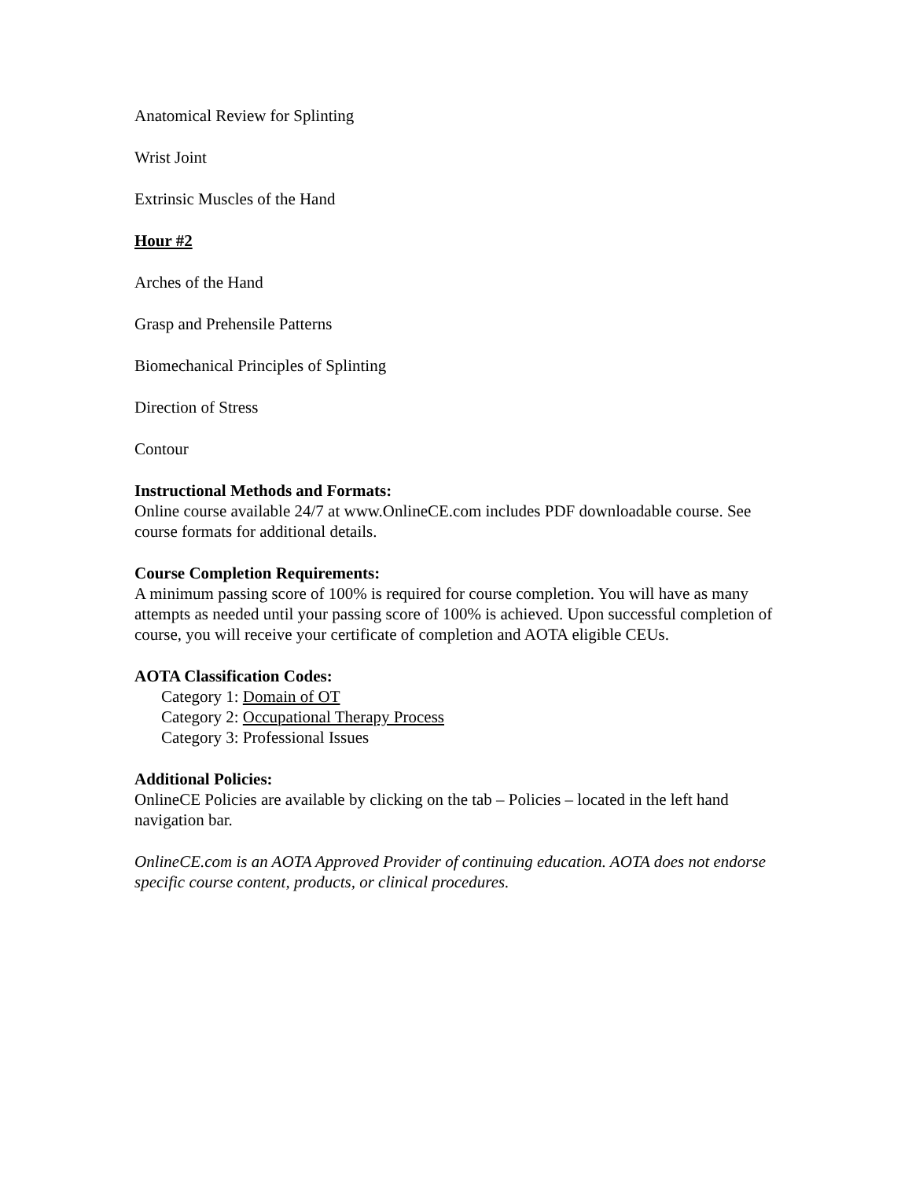Anatomical Review for Splinting
Wrist Joint
Extrinsic Muscles of the Hand
Hour #2
Arches of the Hand
Grasp and Prehensile Patterns
Biomechanical Principles of Splinting
Direction of Stress
Contour
Instructional Methods and Formats:
Online course available 24/7 at www.OnlineCE.com includes PDF downloadable course. See course formats for additional details.
Course Completion Requirements:
A minimum passing score of 100% is required for course completion. You will have as many attempts as needed until your passing score of 100% is achieved. Upon successful completion of course, you will receive your certificate of completion and AOTA eligible CEUs.
AOTA Classification Codes:
Category 1: Domain of OT
Category 2: Occupational Therapy Process
Category 3: Professional Issues
Additional Policies:
OnlineCE Policies are available by clicking on the tab – Policies – located in the left hand navigation bar.
OnlineCE.com is an AOTA Approved Provider of continuing education. AOTA does not endorse specific course content, products, or clinical procedures.